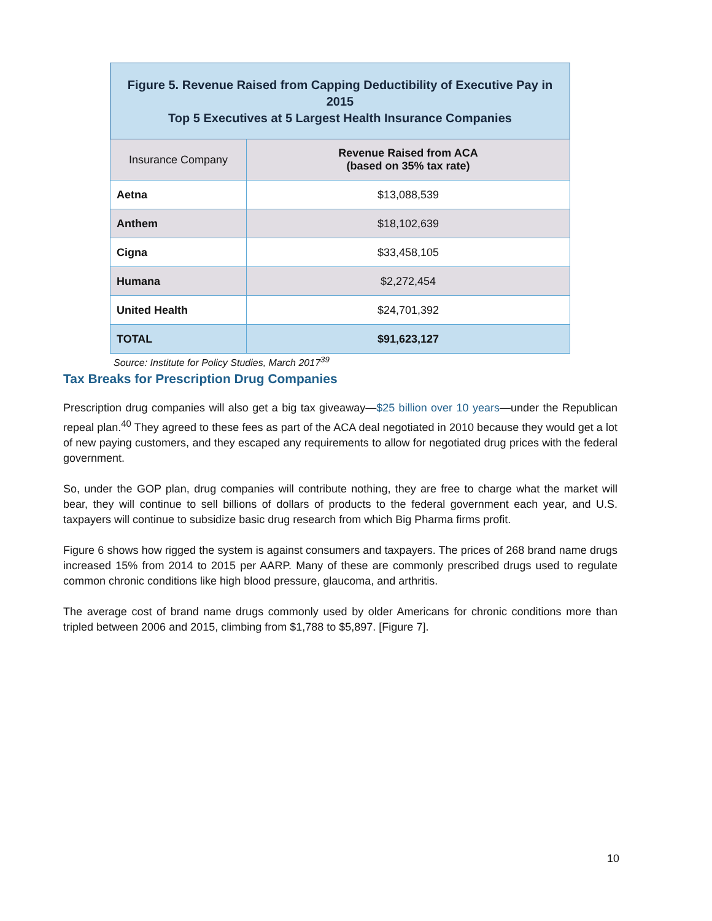Figure 5. Revenue Raised from Capping Deductibility of Executive Pay in 2015
Top 5 Executives at 5 Largest Health Insurance Companies
| Insurance Company | Revenue Raised from ACA (based on 35% tax rate) |
| --- | --- |
| Aetna | $13,088,539 |
| Anthem | $18,102,639 |
| Cigna | $33,458,105 |
| Humana | $2,272,454 |
| United Health | $24,701,392 |
| TOTAL | $91,623,127 |
Source: Institute for Policy Studies, March 2017<sup>39</sup>
Tax Breaks for Prescription Drug Companies
Prescription drug companies will also get a big tax giveaway—$25 billion over 10 years—under the Republican repeal plan.<sup>40</sup> They agreed to these fees as part of the ACA deal negotiated in 2010 because they would get a lot of new paying customers, and they escaped any requirements to allow for negotiated drug prices with the federal government.
So, under the GOP plan, drug companies will contribute nothing, they are free to charge what the market will bear, they will continue to sell billions of dollars of products to the federal government each year, and U.S. taxpayers will continue to subsidize basic drug research from which Big Pharma firms profit.
Figure 6 shows how rigged the system is against consumers and taxpayers. The prices of 268 brand name drugs increased 15% from 2014 to 2015 per AARP. Many of these are commonly prescribed drugs used to regulate common chronic conditions like high blood pressure, glaucoma, and arthritis.
The average cost of brand name drugs commonly used by older Americans for chronic conditions more than tripled between 2006 and 2015, climbing from $1,788 to $5,897. [Figure 7].
10